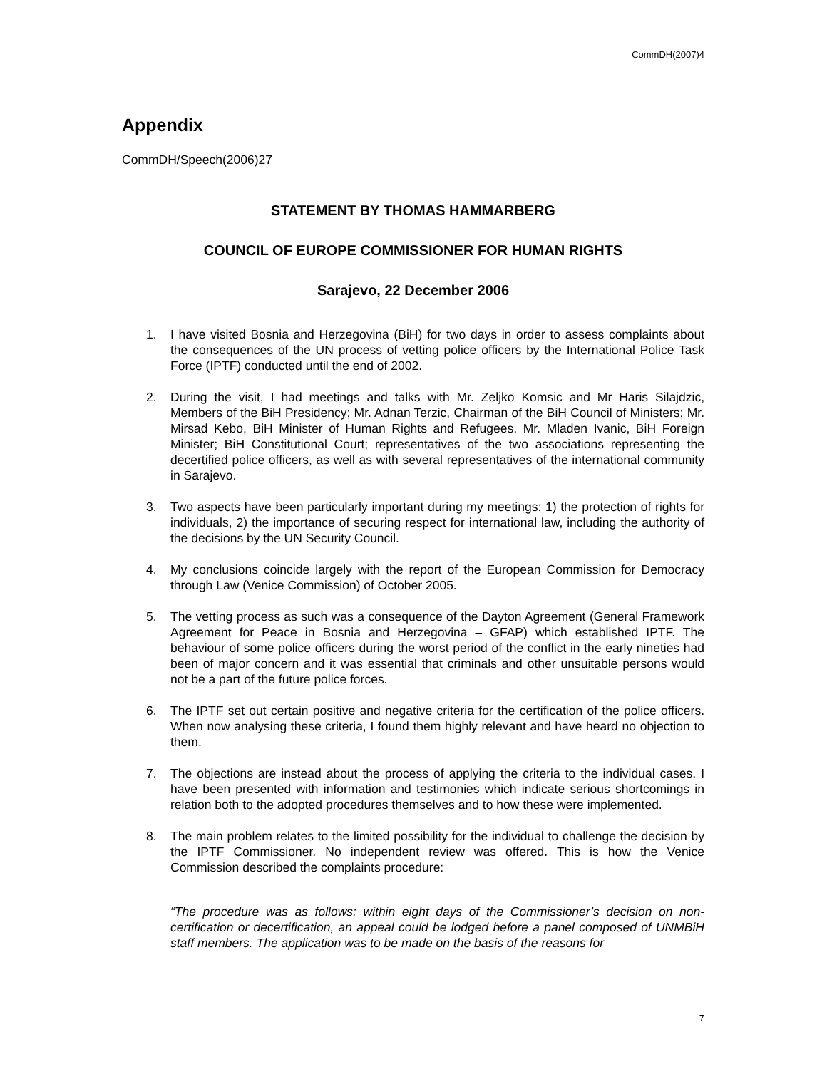CommDH(2007)4
Appendix
CommDH/Speech(2006)27
STATEMENT BY THOMAS HAMMARBERG
COUNCIL OF EUROPE COMMISSIONER FOR HUMAN RIGHTS
Sarajevo, 22 December 2006
1. I have visited Bosnia and Herzegovina (BiH) for two days in order to assess complaints about the consequences of the UN process of vetting police officers by the International Police Task Force (IPTF) conducted until the end of 2002.
2. During the visit, I had meetings and talks with Mr. Zeljko Komsic and Mr Haris Silajdzic, Members of the BiH Presidency; Mr. Adnan Terzic, Chairman of the BiH Council of Ministers; Mr. Mirsad Kebo, BiH Minister of Human Rights and Refugees, Mr. Mladen Ivanic, BiH Foreign Minister; BiH Constitutional Court; representatives of the two associations representing the decertified police officers, as well as with several representatives of the international community in Sarajevo.
3. Two aspects have been particularly important during my meetings: 1) the protection of rights for individuals, 2) the importance of securing respect for international law, including the authority of the decisions by the UN Security Council.
4. My conclusions coincide largely with the report of the European Commission for Democracy through Law (Venice Commission) of October 2005.
5. The vetting process as such was a consequence of the Dayton Agreement (General Framework Agreement for Peace in Bosnia and Herzegovina – GFAP) which established IPTF. The behaviour of some police officers during the worst period of the conflict in the early nineties had been of major concern and it was essential that criminals and other unsuitable persons would not be a part of the future police forces.
6. The IPTF set out certain positive and negative criteria for the certification of the police officers. When now analysing these criteria, I found them highly relevant and have heard no objection to them.
7. The objections are instead about the process of applying the criteria to the individual cases. I have been presented with information and testimonies which indicate serious shortcomings in relation both to the adopted procedures themselves and to how these were implemented.
8. The main problem relates to the limited possibility for the individual to challenge the decision by the IPTF Commissioner. No independent review was offered. This is how the Venice Commission described the complaints procedure:
“The procedure was as follows: within eight days of the Commissioner’s decision on non-certification or decertification, an appeal could be lodged before a panel composed of UNMBiH staff members. The application was to be made on the basis of the reasons for
7